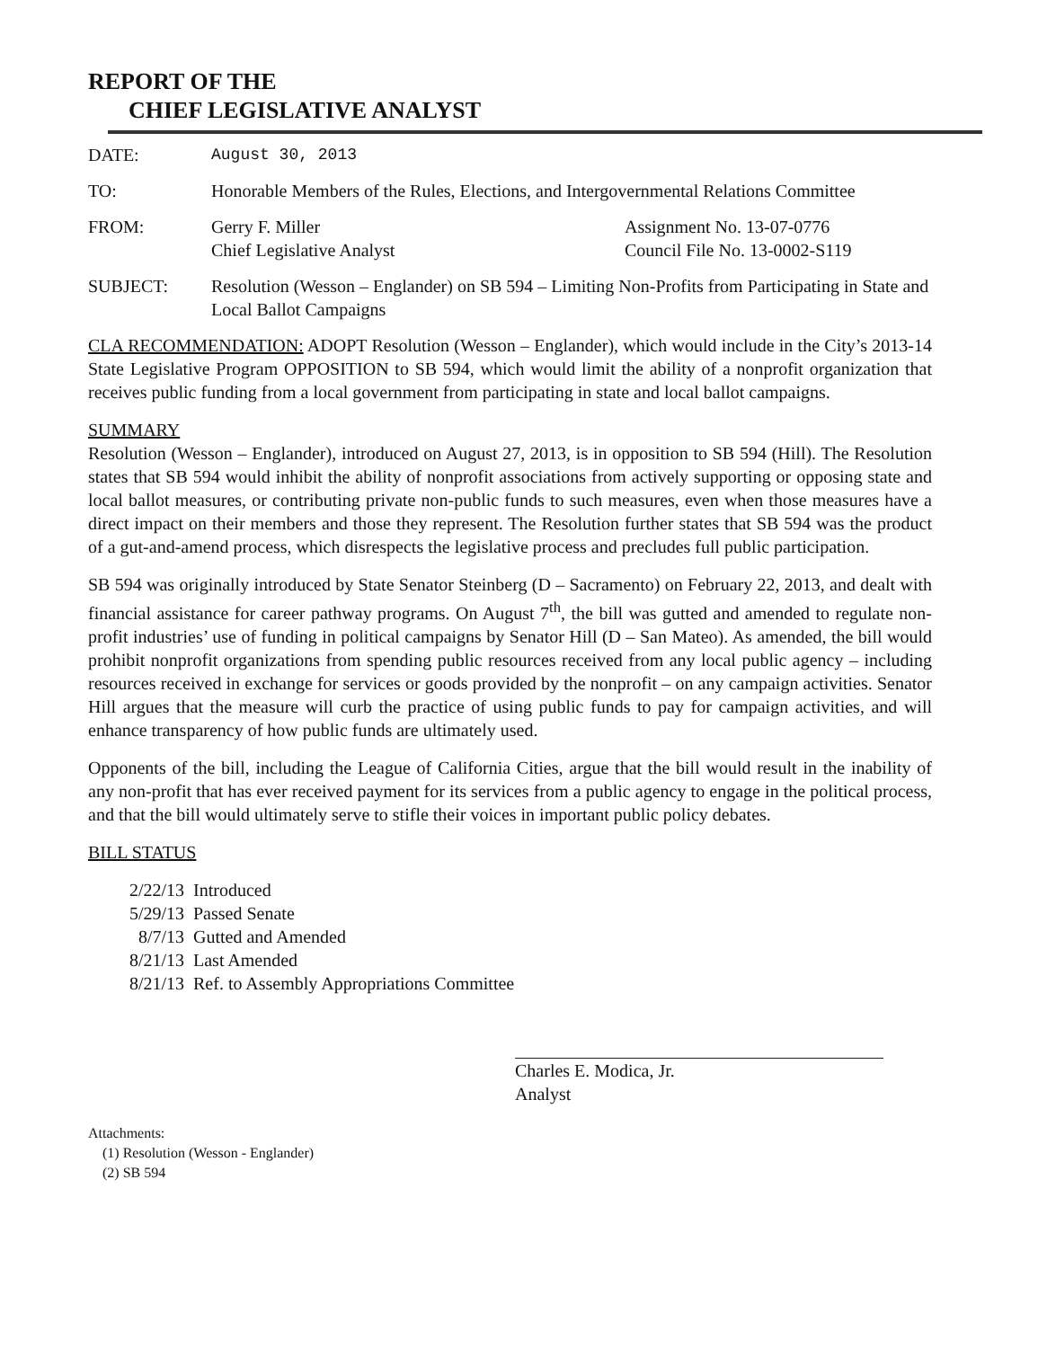REPORT OF THE
CHIEF LEGISLATIVE ANALYST
DATE: August 30, 2013
TO: Honorable Members of the Rules, Elections, and Intergovernmental Relations Committee
FROM: Gerry F. Miller
Chief Legislative Analyst
Assignment No. 13-07-0776
Council File No. 13-0002-S119
SUBJECT: Resolution (Wesson – Englander) on SB 594 – Limiting Non-Profits from Participating in State and Local Ballot Campaigns
CLA RECOMMENDATION: ADOPT Resolution (Wesson – Englander), which would include in the City’s 2013-14 State Legislative Program OPPOSITION to SB 594, which would limit the ability of a nonprofit organization that receives public funding from a local government from participating in state and local ballot campaigns.
SUMMARY
Resolution (Wesson – Englander), introduced on August 27, 2013, is in opposition to SB 594 (Hill). The Resolution states that SB 594 would inhibit the ability of nonprofit associations from actively supporting or opposing state and local ballot measures, or contributing private non-public funds to such measures, even when those measures have a direct impact on their members and those they represent. The Resolution further states that SB 594 was the product of a gut-and-amend process, which disrespects the legislative process and precludes full public participation.
SB 594 was originally introduced by State Senator Steinberg (D – Sacramento) on February 22, 2013, and dealt with financial assistance for career pathway programs. On August 7<sup>th</sup>, the bill was gutted and amended to regulate non-profit industries’ use of funding in political campaigns by Senator Hill (D – San Mateo). As amended, the bill would prohibit nonprofit organizations from spending public resources received from any local public agency – including resources received in exchange for services or goods provided by the nonprofit – on any campaign activities. Senator Hill argues that the measure will curb the practice of using public funds to pay for campaign activities, and will enhance transparency of how public funds are ultimately used.
Opponents of the bill, including the League of California Cities, argue that the bill would result in the inability of any non-profit that has ever received payment for its services from a public agency to engage in the political process, and that the bill would ultimately serve to stifle their voices in important public policy debates.
BILL STATUS
2/22/13 Introduced
5/29/13 Passed Senate
8/7/13 Gutted and Amended
8/21/13 Last Amended
8/21/13 Ref. to Assembly Appropriations Committee
Charles E. Modica, Jr.
Analyst
Attachments:
(1) Resolution (Wesson - Englander)
(2) SB 594